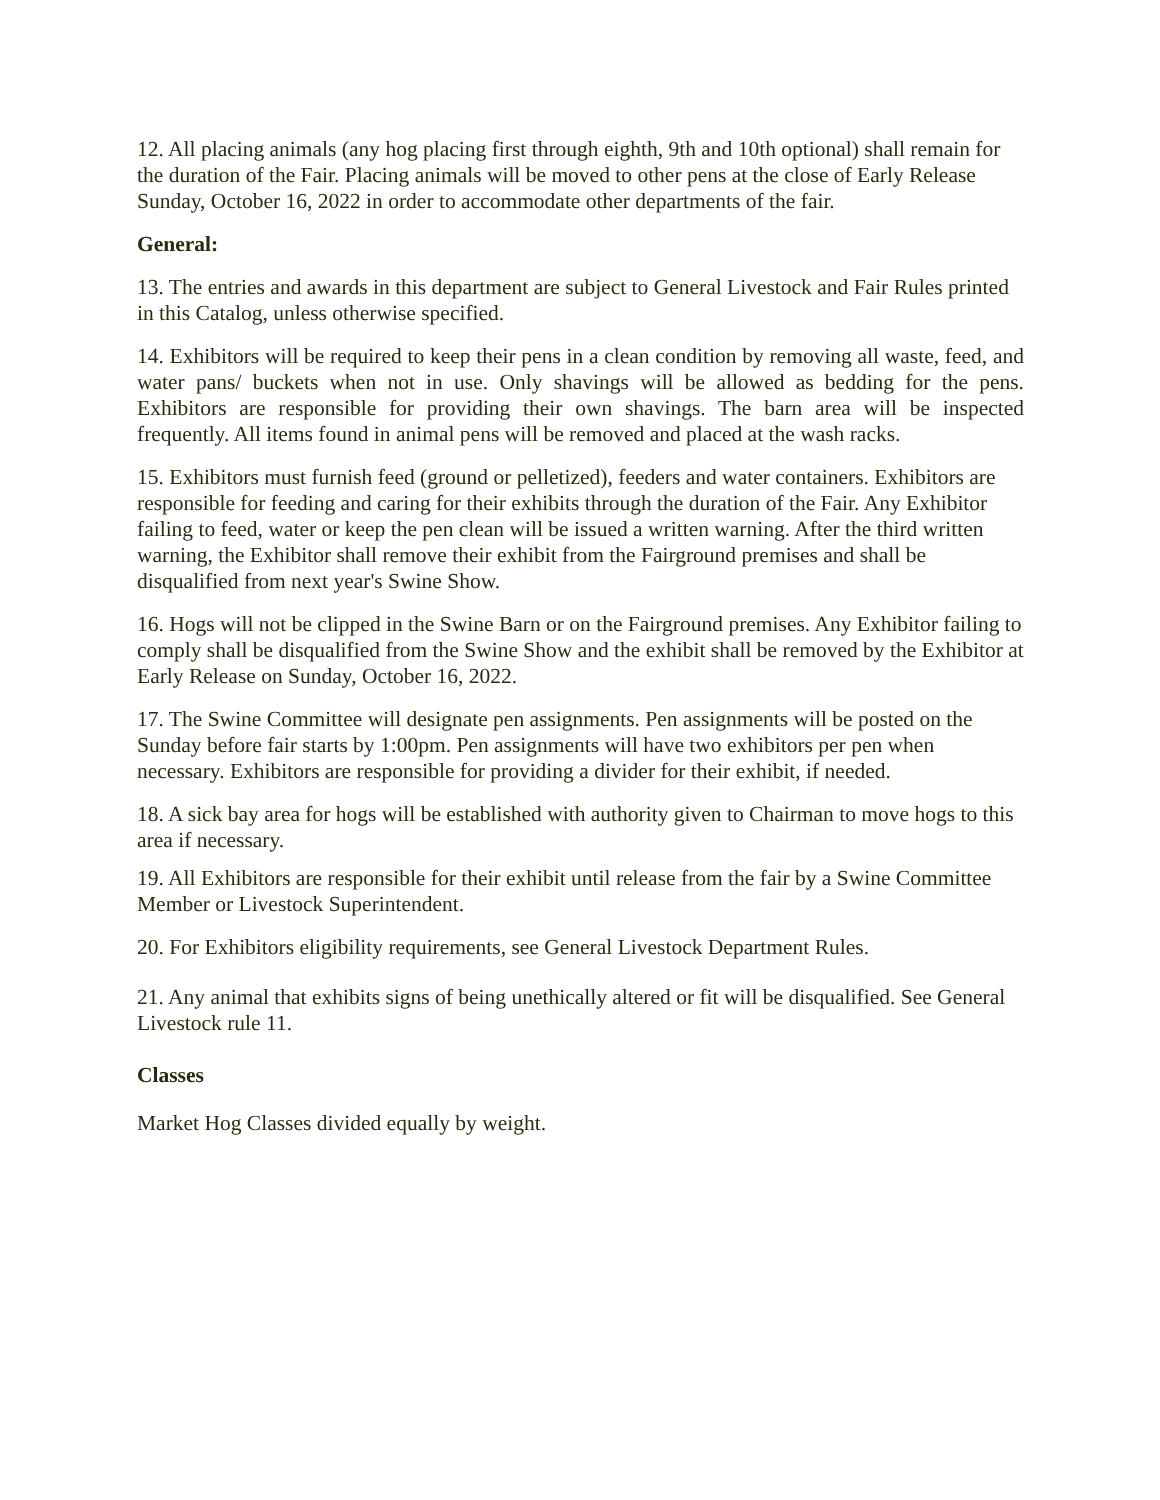12. All placing animals (any hog placing first through eighth, 9th and 10th optional) shall remain for the duration of the Fair. Placing animals will be moved to other pens at the close of Early Release Sunday, October 16, 2022 in order to accommodate other departments of the fair.
General:
13. The entries and awards in this department are subject to General Livestock and Fair Rules printed in this Catalog, unless otherwise specified.
14. Exhibitors will be required to keep their pens in a clean condition by removing all waste, feed, and water pans/ buckets when not in use. Only shavings will be allowed as bedding for the pens. Exhibitors are responsible for providing their own shavings. The barn area will be inspected frequently. All items found in animal pens will be removed and placed at the wash racks.
15. Exhibitors must furnish feed (ground or pelletized), feeders and water containers. Exhibitors are responsible for feeding and caring for their exhibits through the duration of the Fair. Any Exhibitor failing to feed, water or keep the pen clean will be issued a written warning. After the third written warning, the Exhibitor shall remove their exhibit from the Fairground premises and shall be disqualified from next year's Swine Show.
16. Hogs will not be clipped in the Swine Barn or on the Fairground premises. Any Exhibitor failing to comply shall be disqualified from the Swine Show and the exhibit shall be removed by the Exhibitor at Early Release on Sunday, October 16, 2022.
17. The Swine Committee will designate pen assignments. Pen assignments will be posted on the Sunday before fair starts by 1:00pm. Pen assignments will have two exhibitors per pen when necessary. Exhibitors are responsible for providing a divider for their exhibit, if needed.
18. A sick bay area for hogs will be established with authority given to Chairman to move hogs to this area if necessary.
19. All Exhibitors are responsible for their exhibit until release from the fair by a Swine Committee Member or Livestock Superintendent.
20. For Exhibitors eligibility requirements, see General Livestock Department Rules.
21. Any animal that exhibits signs of being unethically altered or fit will be disqualified. See General Livestock rule 11.
Classes
Market Hog Classes divided equally by weight.